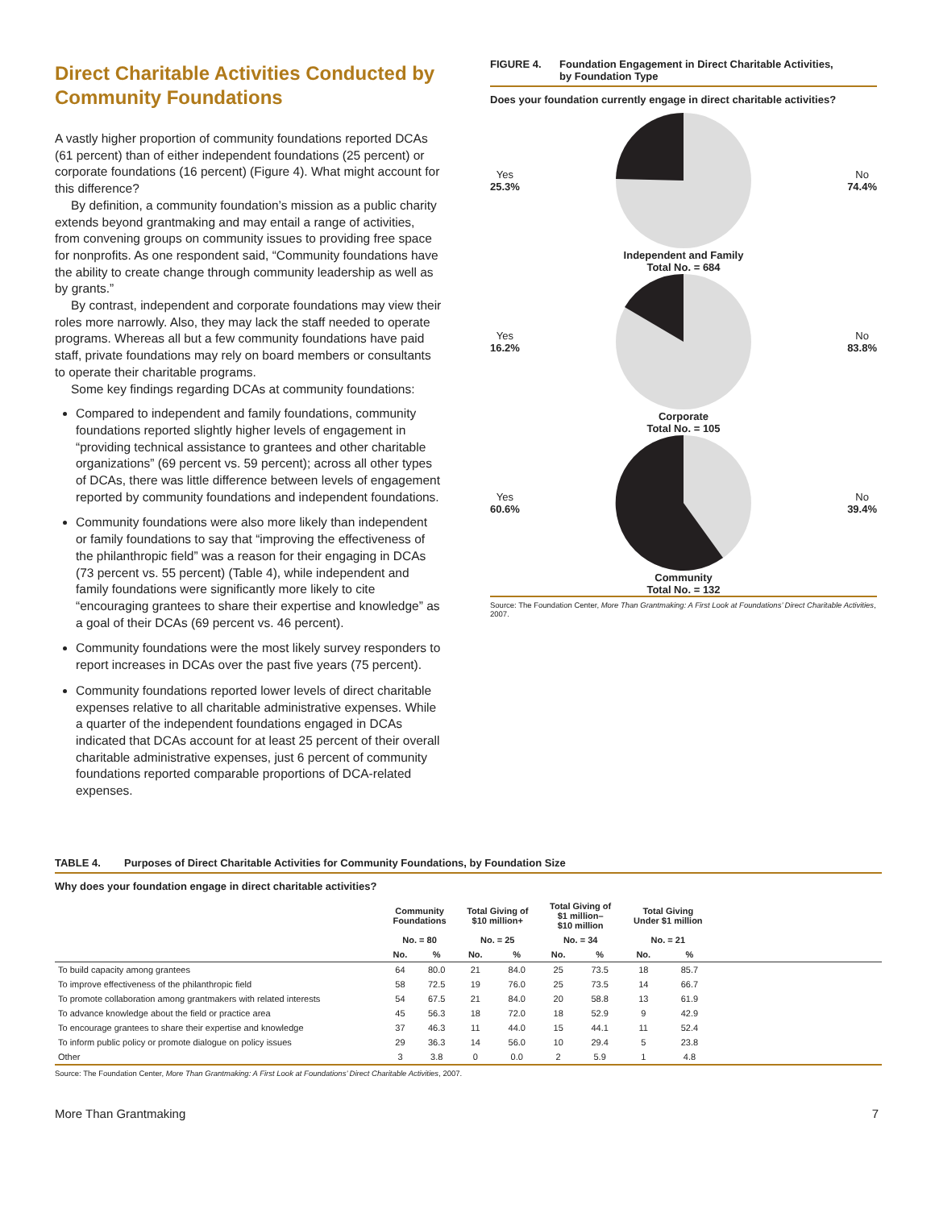Direct Charitable Activities Conducted by Community Foundations
A vastly higher proportion of community foundations reported DCAs (61 percent) than of either independent foundations (25 percent) or corporate foundations (16 percent) (Figure 4). What might account for this difference?
By definition, a community foundation’s mission as a public charity extends beyond grantmaking and may entail a range of activities, from convening groups on community issues to providing free space for nonprofits. As one respondent said, “Community foundations have the ability to create change through community leadership as well as by grants.”
By contrast, independent and corporate foundations may view their roles more narrowly. Also, they may lack the staff needed to operate programs. Whereas all but a few community foundations have paid staff, private foundations may rely on board members or consultants to operate their charitable programs.
Some key findings regarding DCAs at community foundations:
Compared to independent and family foundations, community foundations reported slightly higher levels of engagement in “providing technical assistance to grantees and other charitable organizations” (69 percent vs. 59 percent); across all other types of DCAs, there was little difference between levels of engagement reported by community foundations and independent foundations.
Community foundations were also more likely than independent or family foundations to say that “improving the effectiveness of the philanthropic field” was a reason for their engaging in DCAs (73 percent vs. 55 percent) (Table 4), while independent and family foundations were significantly more likely to cite “encouraging grantees to share their expertise and knowledge” as a goal of their DCAs (69 percent vs. 46 percent).
Community foundations were the most likely survey responders to report increases in DCAs over the past five years (75 percent).
Community foundations reported lower levels of direct charitable expenses relative to all charitable administrative expenses. While a quarter of the independent foundations engaged in DCAs indicated that DCAs account for at least 25 percent of their overall charitable administrative expenses, just 6 percent of community foundations reported comparable proportions of DCA-related expenses.
FIGURE 4. Foundation Engagement in Direct Charitable Activities,
by Foundation Type
Does your foundation currently engage in direct charitable activities?
Yes
25.3% No
74.4%
Independent and Family
Total No. = 684
Yes
16.2% No
83.8%
Corporate
Total No. = 105
Yes
60.6% No
39.4%
Community
Total No. = 132
Source: The Foundation Center, More Than Grantmaking: A First Look at Foundations’ Direct Charitable Activities, 2007.
TABLE 4. Purposes of Direct Charitable Activities for Community Foundations, by Foundation Size
Why does your foundation engage in direct charitable activities?
| | Community Foundations | | Total Giving of $10 million+ | | Total Giving of $1 million– $10 million | | Total Giving Under $1 million | | |
| --- | --- | --- | --- | --- | --- | --- | --- | --- | --- |
| | No. = 80 | | No. = 25 | | No. = 34 | | No. = 21 | | |
| | No. | % | No. | % | No. | % | No. | % | |
| To build capacity among grantees | 64 | 80.0 | 21 | 84.0 | 25 | 73.5 | 18 | 85.7 | |
| To improve effectiveness of the philanthropic field | 58 | 72.5 | 19 | 76.0 | 25 | 73.5 | 14 | 66.7 | |
| To promote collaboration among grantmakers with related interests | 54 | 67.5 | 21 | 84.0 | 20 | 58.8 | 13 | 61.9 | |
| To advance knowledge about the field or practice area | 45 | 56.3 | 18 | 72.0 | 18 | 52.9 | 9 | 42.9 | |
| To encourage grantees to share their expertise and knowledge | 37 | 46.3 | 11 | 44.0 | 15 | 44.1 | 11 | 52.4 | |
| To inform public policy or promote dialogue on policy issues | 29 | 36.3 | 14 | 56.0 | 10 | 29.4 | 5 | 23.8 | |
| Other | 3 | 3.8 | 0 | 0.0 | 2 | 5.9 | 1 | 4.8 | |
Source: The Foundation Center, More Than Grantmaking: A First Look at Foundations’ Direct Charitable Activities, 2007.
More Than Grantmaking 7